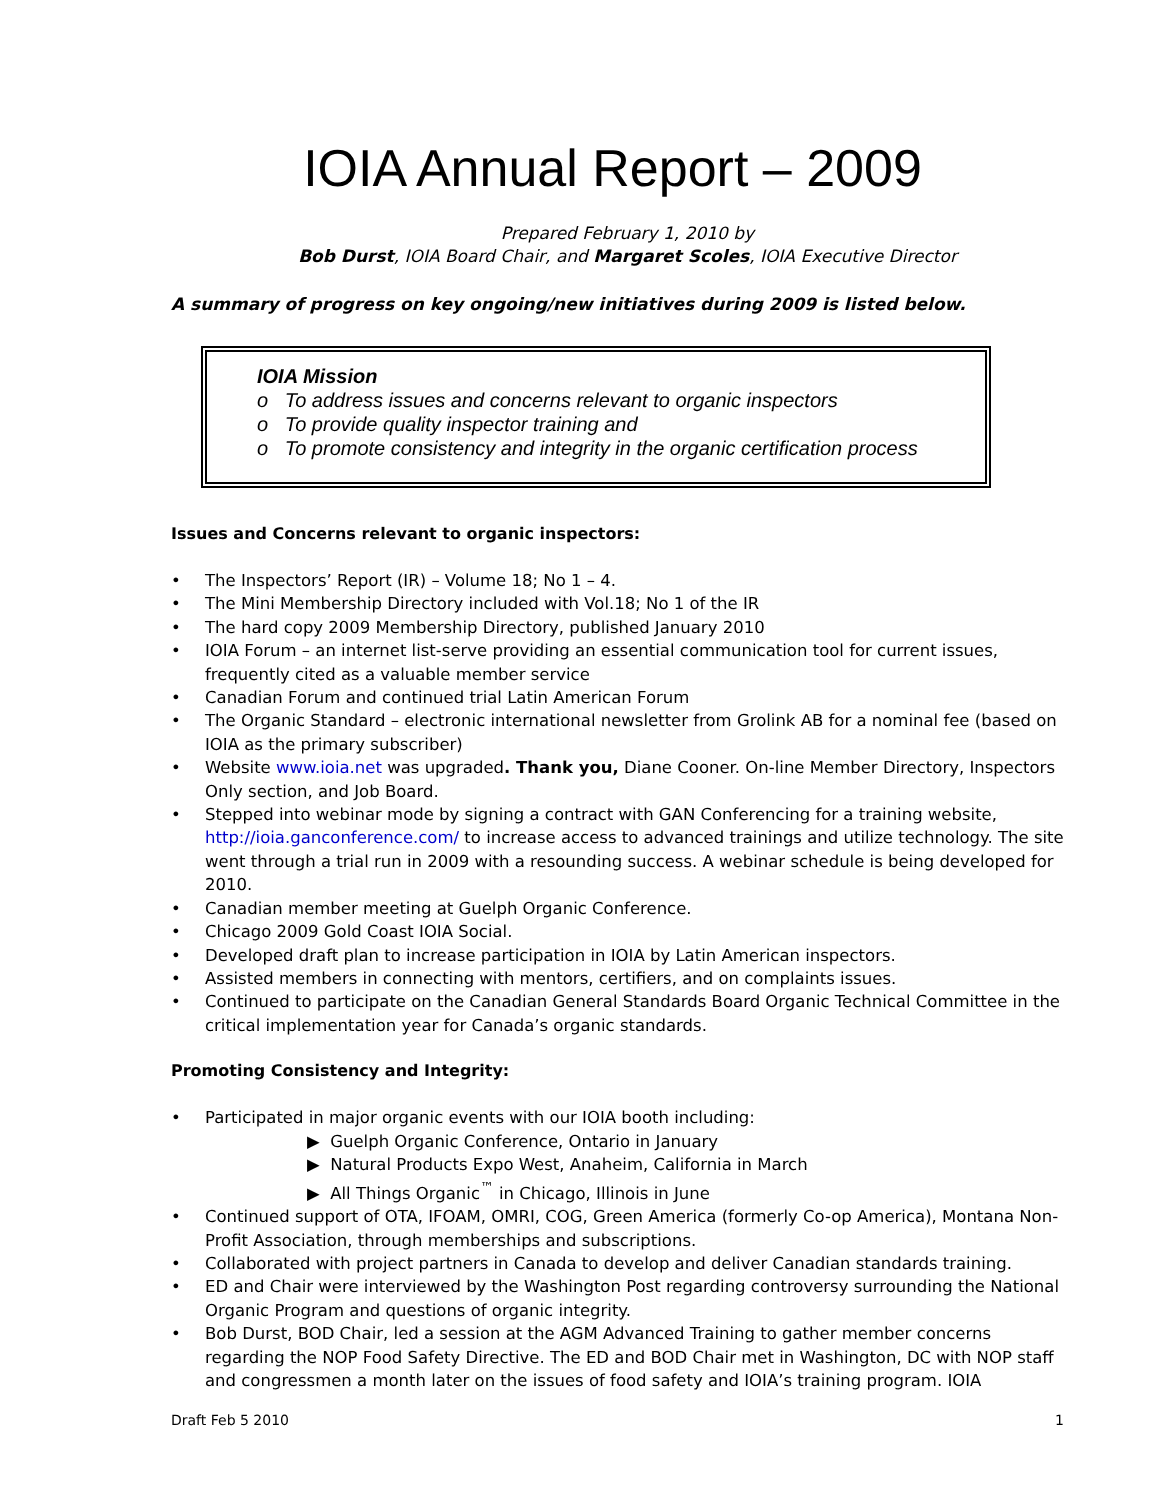IOIA Annual Report – 2009
Prepared February 1, 2010 by
Bob Durst, IOIA Board Chair, and Margaret Scoles, IOIA Executive Director
A summary of progress on key ongoing/new initiatives during 2009 is listed below.
IOIA Mission
o To address issues and concerns relevant to organic inspectors
o To provide quality inspector training and
o To promote consistency and integrity in the organic certification process
Issues and Concerns relevant to organic inspectors:
• The Inspectors’ Report (IR) – Volume 18; No 1 – 4.
• The Mini Membership Directory included with Vol.18; No 1 of the IR
• The hard copy 2009 Membership Directory, published January 2010
• IOIA Forum – an internet list-serve providing an essential communication tool for current issues, frequently cited as a valuable member service
• Canadian Forum and continued trial Latin American Forum
• The Organic Standard – electronic international newsletter from Grolink AB for a nominal fee (based on IOIA as the primary subscriber)
• Website www.ioia.net was upgraded. Thank you, Diane Cooner. On-line Member Directory, Inspectors Only section, and Job Board.
• Stepped into webinar mode by signing a contract with GAN Conferencing for a training website, http://ioia.ganconference.com/ to increase access to advanced trainings and utilize technology. The site went through a trial run in 2009 with a resounding success. A webinar schedule is being developed for 2010.
• Canadian member meeting at Guelph Organic Conference.
• Chicago 2009 Gold Coast IOIA Social.
• Developed draft plan to increase participation in IOIA by Latin American inspectors.
• Assisted members in connecting with mentors, certifiers, and on complaints issues.
• Continued to participate on the Canadian General Standards Board Organic Technical Committee in the critical implementation year for Canada’s organic standards.
Promoting Consistency and Integrity:
• Participated in major organic events with our IOIA booth including:
▶ Guelph Organic Conference, Ontario in January
▶ Natural Products Expo West, Anaheim, California in March
▶ All Things Organic<sup>™</sup> in Chicago, Illinois in June
• Continued support of OTA, IFOAM, OMRI, COG, Green America (formerly Co-op America), Montana Non-Profit Association, through memberships and subscriptions.
• Collaborated with project partners in Canada to develop and deliver Canadian standards training.
• ED and Chair were interviewed by the Washington Post regarding controversy surrounding the National Organic Program and questions of organic integrity.
• Bob Durst, BOD Chair, led a session at the AGM Advanced Training to gather member concerns regarding the NOP Food Safety Directive. The ED and BOD Chair met in Washington, DC with NOP staff and congressmen a month later on the issues of food safety and IOIA’s training program. IOIA
Draft Feb 5 2010 1